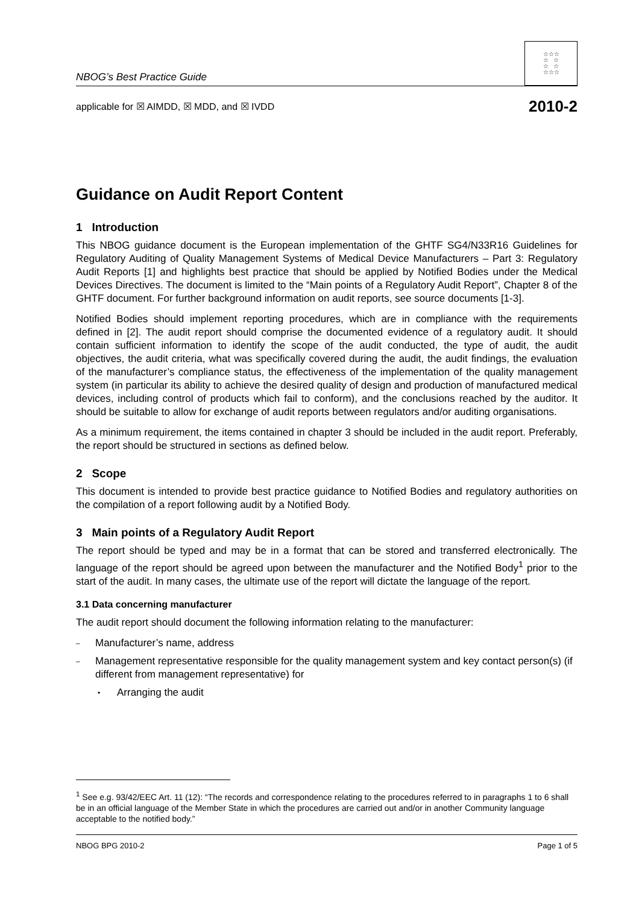NBOG’s Best Practice Guide
☆☆☆
☆ ☆
☆ ☆
☆☆☆
applicable for ☒ AIMDD, ☒ MDD, and ☒ IVDD 2010-2
Guidance on Audit Report Content
1 Introduction
This NBOG guidance document is the European implementation of the GHTF SG4/N33R16 Guidelines for Regulatory Auditing of Quality Management Systems of Medical Device Manufacturers – Part 3: Regulatory Audit Reports [1] and highlights best practice that should be applied by Notified Bodies under the Medical Devices Directives. The document is limited to the “Main points of a Regulatory Audit Report”, Chapter 8 of the GHTF document. For further background information on audit reports, see source documents [1-3].
Notified Bodies should implement reporting procedures, which are in compliance with the requirements defined in [2]. The audit report should comprise the documented evidence of a regulatory audit. It should contain sufficient information to identify the scope of the audit conducted, the type of audit, the audit objectives, the audit criteria, what was specifically covered during the audit, the audit findings, the evaluation of the manufacturer’s compliance status, the effectiveness of the implementation of the quality management system (in particular its ability to achieve the desired quality of design and production of manufactured medical devices, including control of products which fail to conform), and the conclusions reached by the auditor. It should be suitable to allow for exchange of audit reports between regulators and/or auditing organisations.
As a minimum requirement, the items contained in chapter 3 should be included in the audit report. Preferably, the report should be structured in sections as defined below.
2 Scope
This document is intended to provide best practice guidance to Notified Bodies and regulatory authorities on the compilation of a report following audit by a Notified Body.
3 Main points of a Regulatory Audit Report
The report should be typed and may be in a format that can be stored and transferred electronically. The language of the report should be agreed upon between the manufacturer and the Notified Body<sup>1</sup> prior to the start of the audit. In many cases, the ultimate use of the report will dictate the language of the report.
3.1 Data concerning manufacturer
The audit report should document the following information relating to the manufacturer:
– Manufacturer’s name, address
– Management representative responsible for the quality management system and key contact person(s) (if different from management representative) for
• Arranging the audit
<sup>1</sup> See e.g. 93/42/EEC Art. 11 (12): “The records and correspondence relating to the procedures referred to in paragraphs 1 to 6 shall be in an official language of the Member State in which the procedures are carried out and/or in another Community language acceptable to the notified body.”
NBOG BPG 2010-2 Page 1 of 5